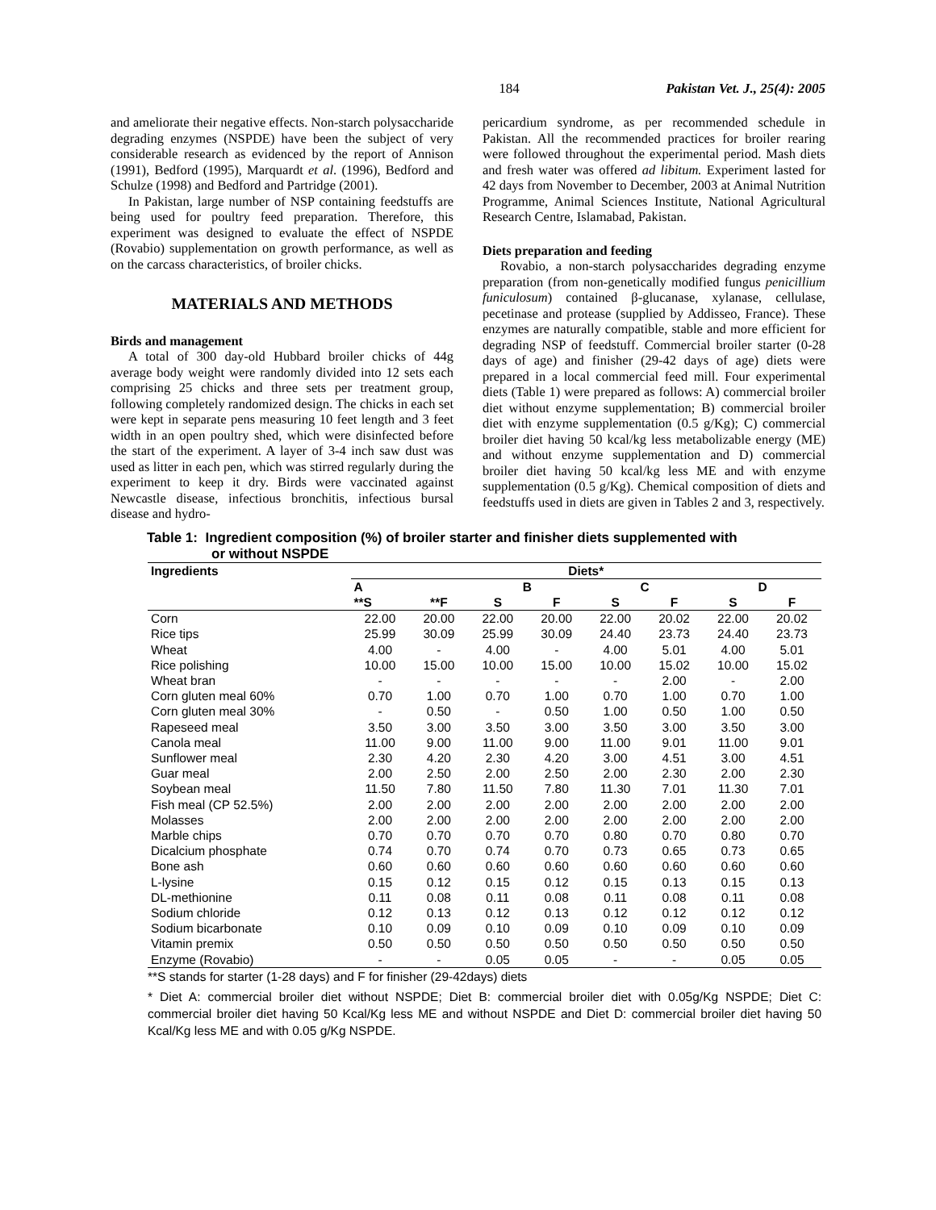184 Pakistan Vet. J., 25(4): 2005
and ameliorate their negative effects. Non-starch polysaccharide degrading enzymes (NSPDE) have been the subject of very considerable research as evidenced by the report of Annison (1991), Bedford (1995), Marquardt et al. (1996), Bedford and Schulze (1998) and Bedford and Partridge (2001).
In Pakistan, large number of NSP containing feedstuffs are being used for poultry feed preparation. Therefore, this experiment was designed to evaluate the effect of NSPDE (Rovabio) supplementation on growth performance, as well as on the carcass characteristics, of broiler chicks.
MATERIALS AND METHODS
Birds and management
A total of 300 day-old Hubbard broiler chicks of 44g average body weight were randomly divided into 12 sets each comprising 25 chicks and three sets per treatment group, following completely randomized design. The chicks in each set were kept in separate pens measuring 10 feet length and 3 feet width in an open poultry shed, which were disinfected before the start of the experiment. A layer of 3-4 inch saw dust was used as litter in each pen, which was stirred regularly during the experiment to keep it dry. Birds were vaccinated against Newcastle disease, infectious bronchitis, infectious bursal disease and hydro-
pericardium syndrome, as per recommended schedule in Pakistan. All the recommended practices for broiler rearing were followed throughout the experimental period. Mash diets and fresh water was offered ad libitum. Experiment lasted for 42 days from November to December, 2003 at Animal Nutrition Programme, Animal Sciences Institute, National Agricultural Research Centre, Islamabad, Pakistan.
Diets preparation and feeding
Rovabio, a non-starch polysaccharides degrading enzyme preparation (from non-genetically modified fungus penicillium funiculosum) contained β-glucanase, xylanase, cellulase, pecetinase and protease (supplied by Addisseo, France). These enzymes are naturally compatible, stable and more efficient for degrading NSP of feedstuff. Commercial broiler starter (0-28 days of age) and finisher (29-42 days of age) diets were prepared in a local commercial feed mill. Four experimental diets (Table 1) were prepared as follows: A) commercial broiler diet without enzyme supplementation; B) commercial broiler diet with enzyme supplementation (0.5 g/Kg); C) commercial broiler diet having 50 kcal/kg less metabolizable energy (ME) and without enzyme supplementation and D) commercial broiler diet having 50 kcal/kg less ME and with enzyme supplementation (0.5 g/Kg). Chemical composition of diets and feedstuffs used in diets are given in Tables 2 and 3, respectively.
Table 1: Ingredient composition (%) of broiler starter and finisher diets supplemented with
or without NSPDE
| Ingredients | Diets* | | | | | | | |
| --- | --- | --- | --- | --- | --- | --- | --- | --- |
| | A | | B | | C | | D | |
| | **S | **F | S | F | S | F | S | F |
| Corn | 22.00 | 20.00 | 22.00 | 20.00 | 22.00 | 20.02 | 22.00 | 20.02 |
| Rice tips | 25.99 | 30.09 | 25.99 | 30.09 | 24.40 | 23.73 | 24.40 | 23.73 |
| Wheat | 4.00 | - | 4.00 | - | 4.00 | 5.01 | 4.00 | 5.01 |
| Rice polishing | 10.00 | 15.00 | 10.00 | 15.00 | 10.00 | 15.02 | 10.00 | 15.02 |
| Wheat bran | - | - | - | - | - | 2.00 | - | 2.00 |
| Corn gluten meal 60% | 0.70 | 1.00 | 0.70 | 1.00 | 0.70 | 1.00 | 0.70 | 1.00 |
| Corn gluten meal 30% | - | 0.50 | - | 0.50 | 1.00 | 0.50 | 1.00 | 0.50 |
| Rapeseed meal | 3.50 | 3.00 | 3.50 | 3.00 | 3.50 | 3.00 | 3.50 | 3.00 |
| Canola meal | 11.00 | 9.00 | 11.00 | 9.00 | 11.00 | 9.01 | 11.00 | 9.01 |
| Sunflower meal | 2.30 | 4.20 | 2.30 | 4.20 | 3.00 | 4.51 | 3.00 | 4.51 |
| Guar meal | 2.00 | 2.50 | 2.00 | 2.50 | 2.00 | 2.30 | 2.00 | 2.30 |
| Soybean meal | 11.50 | 7.80 | 11.50 | 7.80 | 11.30 | 7.01 | 11.30 | 7.01 |
| Fish meal (CP 52.5%) | 2.00 | 2.00 | 2.00 | 2.00 | 2.00 | 2.00 | 2.00 | 2.00 |
| Molasses | 2.00 | 2.00 | 2.00 | 2.00 | 2.00 | 2.00 | 2.00 | 2.00 |
| Marble chips | 0.70 | 0.70 | 0.70 | 0.70 | 0.80 | 0.70 | 0.80 | 0.70 |
| Dicalcium phosphate | 0.74 | 0.70 | 0.74 | 0.70 | 0.73 | 0.65 | 0.73 | 0.65 |
| Bone ash | 0.60 | 0.60 | 0.60 | 0.60 | 0.60 | 0.60 | 0.60 | 0.60 |
| L-lysine | 0.15 | 0.12 | 0.15 | 0.12 | 0.15 | 0.13 | 0.15 | 0.13 |
| DL-methionine | 0.11 | 0.08 | 0.11 | 0.08 | 0.11 | 0.08 | 0.11 | 0.08 |
| Sodium chloride | 0.12 | 0.13 | 0.12 | 0.13 | 0.12 | 0.12 | 0.12 | 0.12 |
| Sodium bicarbonate | 0.10 | 0.09 | 0.10 | 0.09 | 0.10 | 0.09 | 0.10 | 0.09 |
| Vitamin premix | 0.50 | 0.50 | 0.50 | 0.50 | 0.50 | 0.50 | 0.50 | 0.50 |
| Enzyme (Rovabio) | - | - | 0.05 | 0.05 | - | - | 0.05 | 0.05 |
**S stands for starter (1-28 days) and F for finisher (29-42days) diets
* Diet A: commercial broiler diet without NSPDE; Diet B: commercial broiler diet with 0.05g/Kg NSPDE; Diet C: commercial broiler diet having 50 Kcal/Kg less ME and without NSPDE and Diet D: commercial broiler diet having 50 Kcal/Kg less ME and with 0.05 g/Kg NSPDE.